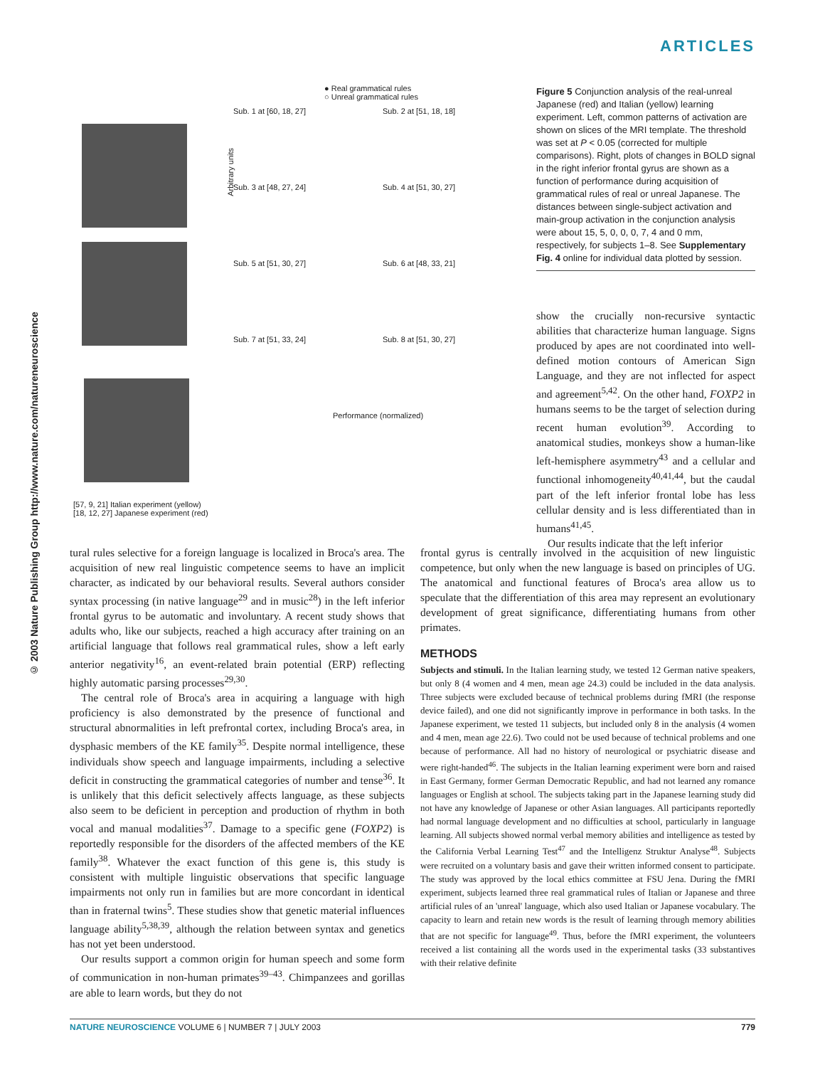ARTICLES
© 2003 Nature Publishing Group http://www.nature.com/natureneuroscience
[57, 9, 21] Italian experiment (yellow)
[18, 12, 27] Japanese experiment (red)
● Real grammatical rules
○ Unreal grammatical rules
Sub. 1 at [60, 18, 27]
Sub. 2 at [51, 18, 18]
Sub. 3 at [48, 27, 24]
Sub. 4 at [51, 30, 27]
Sub. 5 at [51, 30, 27]
Sub. 6 at [48, 33, 21]
Sub. 7 at [51, 33, 24]
Sub. 8 at [51, 30, 27]
Performance (normalized)
Arbitrary units
Figure 5 Conjunction analysis of the real-unreal Japanese (red) and Italian (yellow) learning experiment. Left, common patterns of activation are shown on slices of the MRI template. The threshold was set at P < 0.05 (corrected for multiple comparisons). Right, plots of changes in BOLD signal in the right inferior frontal gyrus are shown as a function of performance during acquisition of grammatical rules of real or unreal Japanese. The distances between single-subject activation and main-group activation in the conjunction analysis were about 15, 5, 0, 0, 0, 7, 4 and 0 mm, respectively, for subjects 1–8. See Supplementary Fig. 4 online for individual data plotted by session.
show the crucially non-recursive syntactic abilities that characterize human language. Signs produced by apes are not coordinated into well-defined motion contours of American Sign Language, and they are not inflected for aspect and agreement<sup>5,42</sup>. On the other hand, FOXP2 in humans seems to be the target of selection during recent human evolution<sup>39</sup>. According to anatomical studies, monkeys show a human-like left-hemisphere asymmetry<sup>43</sup> and a cellular and functional inhomogeneity<sup>40,41,44</sup>, but the caudal part of the left inferior frontal lobe has less cellular density and is less differentiated than in humans<sup>41,45</sup>.
Our results indicate that the left inferior
tural rules selective for a foreign language is localized in Broca's area. The acquisition of new real linguistic competence seems to have an implicit character, as indicated by our behavioral results. Several authors consider syntax processing (in native language<sup>29</sup> and in music<sup>28</sup>) in the left inferior frontal gyrus to be automatic and involuntary. A recent study shows that adults who, like our subjects, reached a high accuracy after training on an artificial language that follows real grammatical rules, show a left early anterior negativity<sup>16</sup>, an event-related brain potential (ERP) reflecting highly automatic parsing processes<sup>29,30</sup>.
The central role of Broca's area in acquiring a language with high proficiency is also demonstrated by the presence of functional and structural abnormalities in left prefrontal cortex, including Broca's area, in dysphasic members of the KE family<sup>35</sup>. Despite normal intelligence, these individuals show speech and language impairments, including a selective deficit in constructing the grammatical categories of number and tense<sup>36</sup>. It is unlikely that this deficit selectively affects language, as these subjects also seem to be deficient in perception and production of rhythm in both vocal and manual modalities<sup>37</sup>. Damage to a specific gene (FOXP2) is reportedly responsible for the disorders of the affected members of the KE family<sup>38</sup>. Whatever the exact function of this gene is, this study is consistent with multiple linguistic observations that specific language impairments not only run in families but are more concordant in identical than in fraternal twins<sup>5</sup>. These studies show that genetic material influences language ability<sup>5,38,39</sup>, although the relation between syntax and genetics has not yet been understood.
Our results support a common origin for human speech and some form of communication in non-human primates<sup>39–43</sup>. Chimpanzees and gorillas are able to learn words, but they do not
frontal gyrus is centrally involved in the acquisition of new linguistic competence, but only when the new language is based on principles of UG. The anatomical and functional features of Broca's area allow us to speculate that the differentiation of this area may represent an evolutionary development of great significance, differentiating humans from other primates.
METHODS
Subjects and stimuli. In the Italian learning study, we tested 12 German native speakers, but only 8 (4 women and 4 men, mean age 24.3) could be included in the data analysis. Three subjects were excluded because of technical problems during fMRI (the response device failed), and one did not significantly improve in performance in both tasks. In the Japanese experiment, we tested 11 subjects, but included only 8 in the analysis (4 women and 4 men, mean age 22.6). Two could not be used because of technical problems and one because of performance. All had no history of neurological or psychiatric disease and were right-handed<sup>46</sup>. The subjects in the Italian learning experiment were born and raised in East Germany, former German Democratic Republic, and had not learned any romance languages or English at school. The subjects taking part in the Japanese learning study did not have any knowledge of Japanese or other Asian languages. All participants reportedly had normal language development and no difficulties at school, particularly in language learning. All subjects showed normal verbal memory abilities and intelligence as tested by the California Verbal Learning Test<sup>47</sup> and the Intelligenz Struktur Analyse<sup>48</sup>. Subjects were recruited on a voluntary basis and gave their written informed consent to participate. The study was approved by the local ethics committee at FSU Jena. During the fMRI experiment, subjects learned three real grammatical rules of Italian or Japanese and three artificial rules of an 'unreal' language, which also used Italian or Japanese vocabulary. The capacity to learn and retain new words is the result of learning through memory abilities that are not specific for language<sup>49</sup>. Thus, before the fMRI experiment, the volunteers received a list containing all the words used in the experimental tasks (33 substantives with their relative definite
NATURE NEUROSCIENCE VOLUME 6 | NUMBER 7 | JULY 2003 779